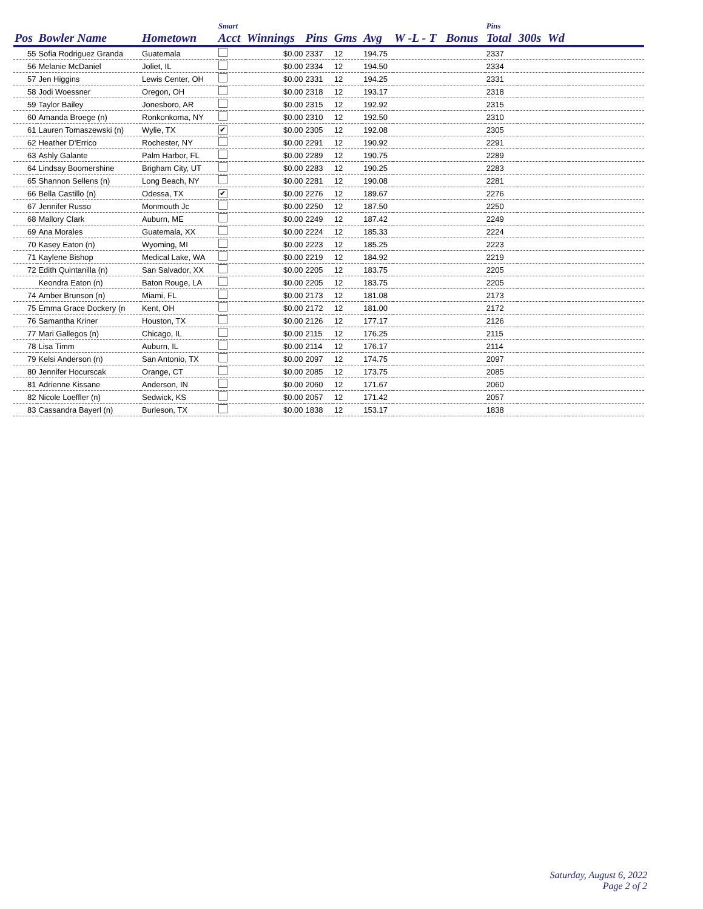| Pos | Bowler Name | Hometown | Smart Acct | Winnings | Pins | Gms | Avg | W -L - T | Bonus | Pins Total | 300s | Wd | |
| --- | --- | --- | --- | --- | --- | --- | --- | --- | --- | --- | --- | --- | --- |
| 55 | Sofia Rodriguez Granda | Guatemala | | $0.00 | 2337 | 12 | 194.75 | | | 2337 | | | |
| 56 | Melanie McDaniel | Joliet, IL | | $0.00 | 2334 | 12 | 194.50 | | | 2334 | | | |
| 57 | Jen Higgins | Lewis Center, OH | | $0.00 | 2331 | 12 | 194.25 | | | 2331 | | | |
| 58 | Jodi Woessner | Oregon, OH | | $0.00 | 2318 | 12 | 193.17 | | | 2318 | | | |
| 59 | Taylor Bailey | Jonesboro, AR | | $0.00 | 2315 | 12 | 192.92 | | | 2315 | | | |
| 60 | Amanda Broege (n) | Ronkonkoma, NY | | $0.00 | 2310 | 12 | 192.50 | | | 2310 | | | |
| 61 | Lauren Tomaszewski (n) | Wylie, TX | ✔ | $0.00 | 2305 | 12 | 192.08 | | | 2305 | | | |
| 62 | Heather D'Errico | Rochester, NY | | $0.00 | 2291 | 12 | 190.92 | | | 2291 | | | |
| 63 | Ashly Galante | Palm Harbor, FL | | $0.00 | 2289 | 12 | 190.75 | | | 2289 | | | |
| 64 | Lindsay Boomershine | Brigham City, UT | | $0.00 | 2283 | 12 | 190.25 | | | 2283 | | | |
| 65 | Shannon Sellens (n) | Long Beach, NY | | $0.00 | 2281 | 12 | 190.08 | | | 2281 | | | |
| 66 | Bella Castillo (n) | Odessa, TX | ✔ | $0.00 | 2276 | 12 | 189.67 | | | 2276 | | | |
| 67 | Jennifer Russo | Monmouth Jc | | $0.00 | 2250 | 12 | 187.50 | | | 2250 | | | |
| 68 | Mallory Clark | Auburn, ME | | $0.00 | 2249 | 12 | 187.42 | | | 2249 | | | |
| 69 | Ana Morales | Guatemala, XX | | $0.00 | 2224 | 12 | 185.33 | | | 2224 | | | |
| 70 | Kasey Eaton (n) | Wyoming, MI | | $0.00 | 2223 | 12 | 185.25 | | | 2223 | | | |
| 71 | Kaylene Bishop | Medical Lake, WA | | $0.00 | 2219 | 12 | 184.92 | | | 2219 | | | |
| 72 | Edith Quintanilla (n) | San Salvador, XX | | $0.00 | 2205 | 12 | 183.75 | | | 2205 | | | |
| | Keondra Eaton (n) | Baton Rouge, LA | | $0.00 | 2205 | 12 | 183.75 | | | 2205 | | | |
| 74 | Amber Brunson (n) | Miami, FL | | $0.00 | 2173 | 12 | 181.08 | | | 2173 | | | |
| 75 | Emma Grace Dockery (n | Kent, OH | | $0.00 | 2172 | 12 | 181.00 | | | 2172 | | | |
| 76 | Samantha Kriner | Houston, TX | | $0.00 | 2126 | 12 | 177.17 | | | 2126 | | | |
| 77 | Mari Gallegos (n) | Chicago, IL | | $0.00 | 2115 | 12 | 176.25 | | | 2115 | | | |
| 78 | Lisa Timm | Auburn, IL | | $0.00 | 2114 | 12 | 176.17 | | | 2114 | | | |
| 79 | Kelsi Anderson (n) | San Antonio, TX | | $0.00 | 2097 | 12 | 174.75 | | | 2097 | | | |
| 80 | Jennifer Hocurscak | Orange, CT | | $0.00 | 2085 | 12 | 173.75 | | | 2085 | | | |
| 81 | Adrienne Kissane | Anderson, IN | | $0.00 | 2060 | 12 | 171.67 | | | 2060 | | | |
| 82 | Nicole Loeffler (n) | Sedwick, KS | | $0.00 | 2057 | 12 | 171.42 | | | 2057 | | | |
| 83 | Cassandra Bayerl (n) | Burleson, TX | | $0.00 | 1838 | 12 | 153.17 | | | 1838 | | | |
Saturday, August 6, 2022
Page 2 of 2